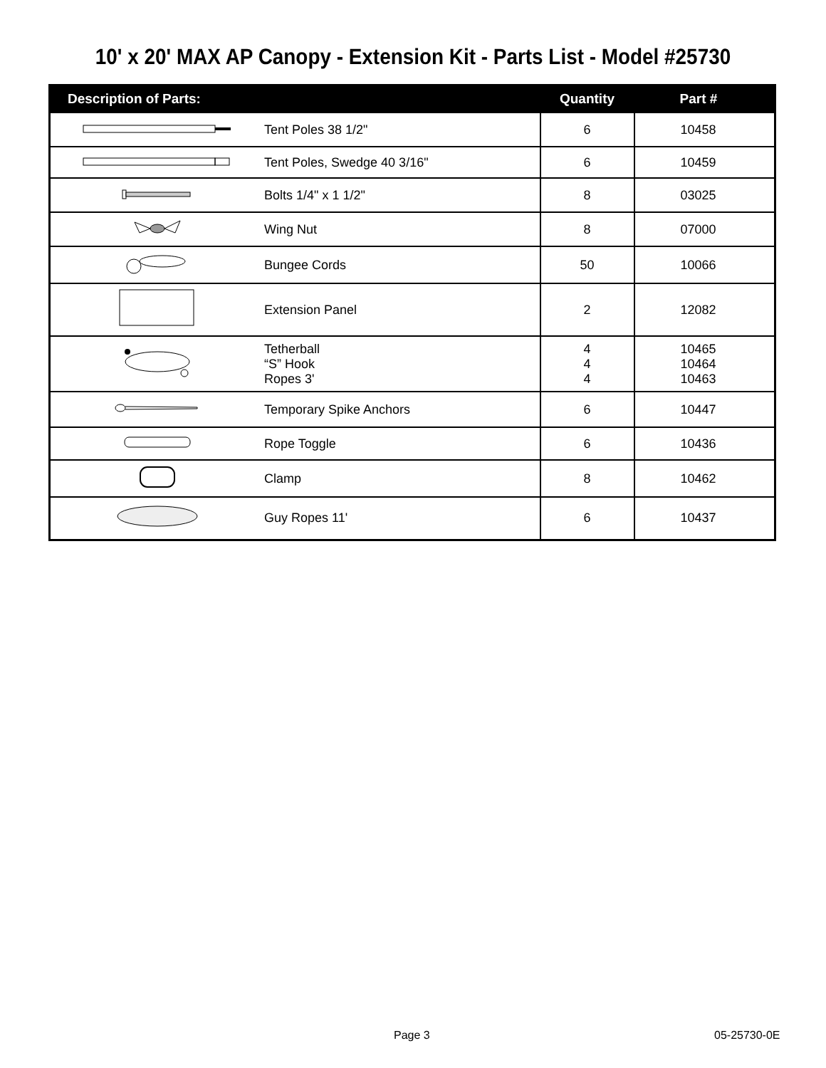10' x 20' MAX AP Canopy - Extension Kit - Parts List - Model #25730
| Description of Parts: | | Quantity | Part # |
| --- | --- | --- | --- |
| | Tent Poles 38 1/2" | 6 | 10458 |
| | Tent Poles, Swedge 40 3/16" | 6 | 10459 |
| | Bolts 1/4" x 1 1/2" | 8 | 03025 |
| | Wing Nut | 8 | 07000 |
| | Bungee Cords | 50 | 10066 |
| | Extension Panel | 2 | 12082 |
| | Tetherball “S” Hook Ropes 3' | 4 4 4 | 10465 10464 10463 |
| | Temporary Spike Anchors | 6 | 10447 |
| | Rope Toggle | 6 | 10436 |
| | Clamp | 8 | 10462 |
| | Guy Ropes 11' | 6 | 10437 |
Page 3 05-25730-0E